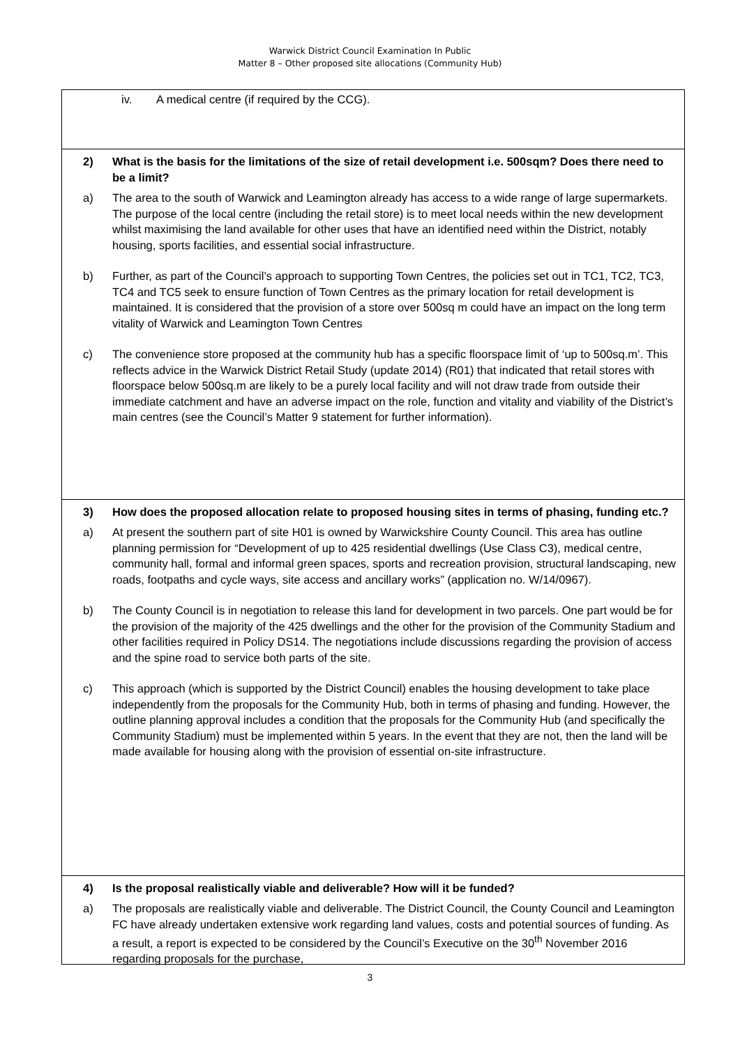Warwick District Council Examination In Public
Matter 8 – Other proposed site allocations (Community Hub)
iv. A medical centre (if required by the CCG).
2) What is the basis for the limitations of the size of retail development i.e. 500sqm? Does there need to be a limit?
a) The area to the south of Warwick and Leamington already has access to a wide range of large supermarkets. The purpose of the local centre (including the retail store) is to meet local needs within the new development whilst maximising the land available for other uses that have an identified need within the District, notably housing, sports facilities, and essential social infrastructure.
b) Further, as part of the Council’s approach to supporting Town Centres, the policies set out in TC1, TC2, TC3, TC4 and TC5 seek to ensure function of Town Centres as the primary location for retail development is maintained. It is considered that the provision of a store over 500sq m could have an impact on the long term vitality of Warwick and Leamington Town Centres
c) The convenience store proposed at the community hub has a specific floorspace limit of ‘up to 500sq.m’. This reflects advice in the Warwick District Retail Study (update 2014) (R01) that indicated that retail stores with floorspace below 500sq.m are likely to be a purely local facility and will not draw trade from outside their immediate catchment and have an adverse impact on the role, function and vitality and viability of the District’s main centres (see the Council’s Matter 9 statement for further information).
3) How does the proposed allocation relate to proposed housing sites in terms of phasing, funding etc.?
a) At present the southern part of site H01 is owned by Warwickshire County Council. This area has outline planning permission for “Development of up to 425 residential dwellings (Use Class C3), medical centre, community hall, formal and informal green spaces, sports and recreation provision, structural landscaping, new roads, footpaths and cycle ways, site access and ancillary works” (application no. W/14/0967).
b) The County Council is in negotiation to release this land for development in two parcels. One part would be for the provision of the majority of the 425 dwellings and the other for the provision of the Community Stadium and other facilities required in Policy DS14. The negotiations include discussions regarding the provision of access and the spine road to service both parts of the site.
c) This approach (which is supported by the District Council) enables the housing development to take place independently from the proposals for the Community Hub, both in terms of phasing and funding. However, the outline planning approval includes a condition that the proposals for the Community Hub (and specifically the Community Stadium) must be implemented within 5 years. In the event that they are not, then the land will be made available for housing along with the provision of essential on-site infrastructure.
4) Is the proposal realistically viable and deliverable? How will it be funded?
a) The proposals are realistically viable and deliverable. The District Council, the County Council and Leamington FC have already undertaken extensive work regarding land values, costs and potential sources of funding. As a result, a report is expected to be considered by the Council’s Executive on the 30<sup>th</sup> November 2016 regarding proposals for the purchase,
3